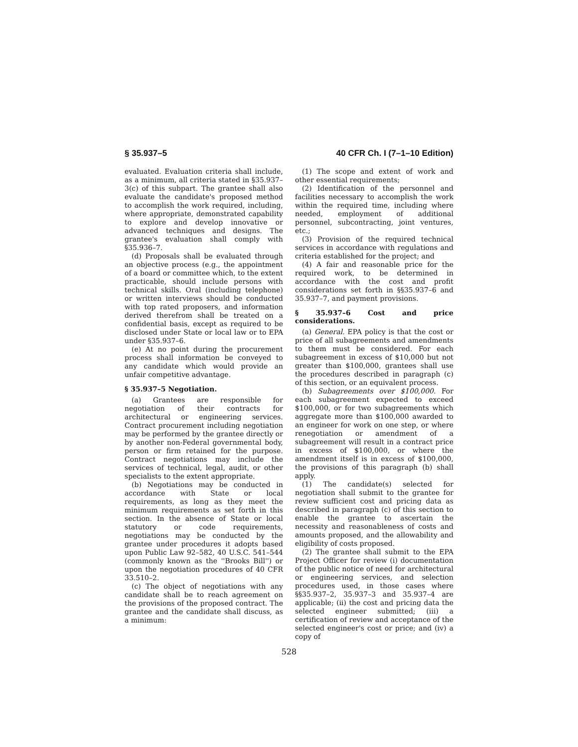§ 35.937–5 40 CFR Ch. I (7–1–10 Edition)
evaluated. Evaluation criteria shall include, as a minimum, all criteria stated in §35.937–3(c) of this subpart. The grantee shall also evaluate the candidate's proposed method to accomplish the work required, including, where appropriate, demonstrated capability to explore and develop innovative or advanced techniques and designs. The grantee's evaluation shall comply with §35.936–7.
(d) Proposals shall be evaluated through an objective process (e.g., the appointment of a board or committee which, to the extent practicable, should include persons with technical skills. Oral (including telephone) or written interviews should be conducted with top rated proposers, and information derived therefrom shall be treated on a confidential basis, except as required to be disclosed under State or local law or to EPA under §35.937–6.
(e) At no point during the procurement process shall information be conveyed to any candidate which would provide an unfair competitive advantage.
§ 35.937–5 Negotiation.
(a) Grantees are responsible for negotiation of their contracts for architectural or engineering services. Contract procurement including negotiation may be performed by the grantee directly or by another non-Federal governmental body, person or firm retained for the purpose. Contract negotiations may include the services of technical, legal, audit, or other specialists to the extent appropriate.
(b) Negotiations may be conducted in accordance with State or local requirements, as long as they meet the minimum requirements as set forth in this section. In the absence of State or local statutory or code requirements, negotiations may be conducted by the grantee under procedures it adopts based upon Public Law 92–582, 40 U.S.C. 541–544 (commonly known as the ''Brooks Bill'') or upon the negotiation procedures of 40 CFR 33.510–2.
(c) The object of negotiations with any candidate shall be to reach agreement on the provisions of the proposed contract. The grantee and the candidate shall discuss, as a minimum:
(1) The scope and extent of work and other essential requirements;
(2) Identification of the personnel and facilities necessary to accomplish the work within the required time, including where needed, employment of additional personnel, subcontracting, joint ventures, etc.;
(3) Provision of the required technical services in accordance with regulations and criteria established for the project; and
(4) A fair and reasonable price for the required work, to be determined in accordance with the cost and profit considerations set forth in §§35.937–6 and 35.937–7, and payment provisions.
§ 35.937–6 Cost and price considerations.
(a) General. EPA policy is that the cost or price of all subagreements and amendments to them must be considered. For each subagreement in excess of $10,000 but not greater than $100,000, grantees shall use the procedures described in paragraph (c) of this section, or an equivalent process.
(b) Subagreements over $100,000. For each subagreement expected to exceed $100,000, or for two subagreements which aggregate more than $100,000 awarded to an engineer for work on one step, or where renegotiation or amendment of a subagreement will result in a contract price in excess of $100,000, or where the amendment itself is in excess of $100,000, the provisions of this paragraph (b) shall apply.
(1) The candidate(s) selected for negotiation shall submit to the grantee for review sufficient cost and pricing data as described in paragraph (c) of this section to enable the grantee to ascertain the necessity and reasonableness of costs and amounts proposed, and the allowability and eligibility of costs proposed.
(2) The grantee shall submit to the EPA Project Officer for review (i) documentation of the public notice of need for architectural or engineering services, and selection procedures used, in those cases where §§35.937–2, 35.937–3 and 35.937–4 are applicable; (ii) the cost and pricing data the selected engineer submitted; (iii) a certification of review and acceptance of the selected engineer's cost or price; and (iv) a copy of
528